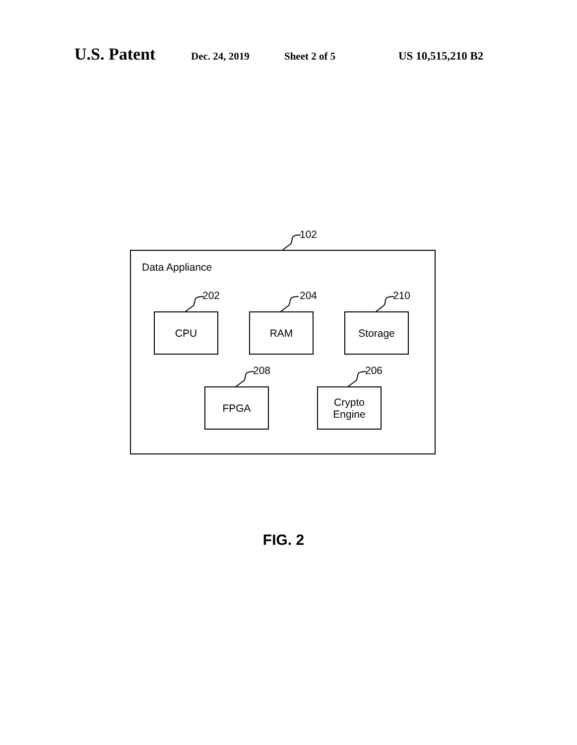U.S. Patent Dec. 24, 2019 Sheet 2 of 5 US 10,515,210 B2
102
Data Appliance
202 204 210
CPU RAM Storage
208 206
FPGA
Crypto
Engine
FIG. 2